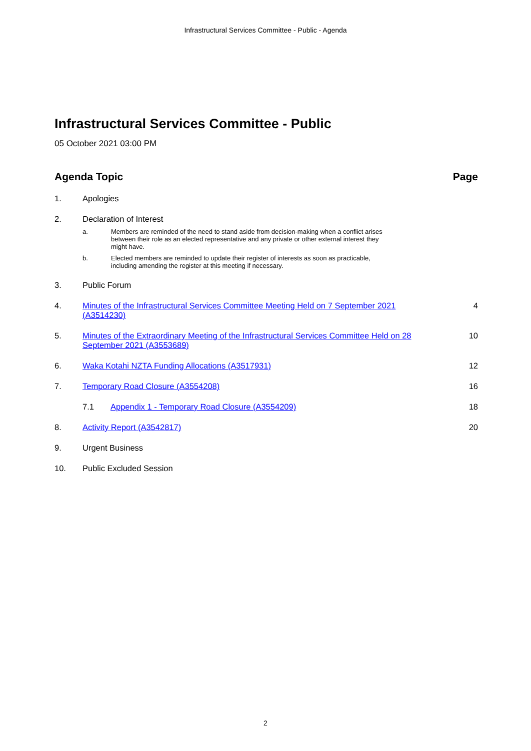Infrastructural Services Committee - Public - Agenda
Infrastructural Services Committee - Public
05 October 2021 03:00 PM
Agenda Topic Page
1. Apologies
2. Declaration of Interest
a. Members are reminded of the need to stand aside from decision-making when a conflict arises between their role as an elected representative and any private or other external interest they might have.
b. Elected members are reminded to update their register of interests as soon as practicable, including amending the register at this meeting if necessary.
3. Public Forum
4. Minutes of the Infrastructural Services Committee Meeting Held on 7 September 2021 (A3514230)
4
5. Minutes of the Extraordinary Meeting of the Infrastructural Services Committee Held on 28 September 2021 (A3553689)
10
6. Waka Kotahi NZTA Funding Allocations (A3517931)
12
7. Temporary Road Closure (A3554208)
16
7.1 Appendix 1 - Temporary Road Closure (A3554209)
18
8. Activity Report (A3542817) 20
9. Urgent Business
10. Public Excluded Session
2